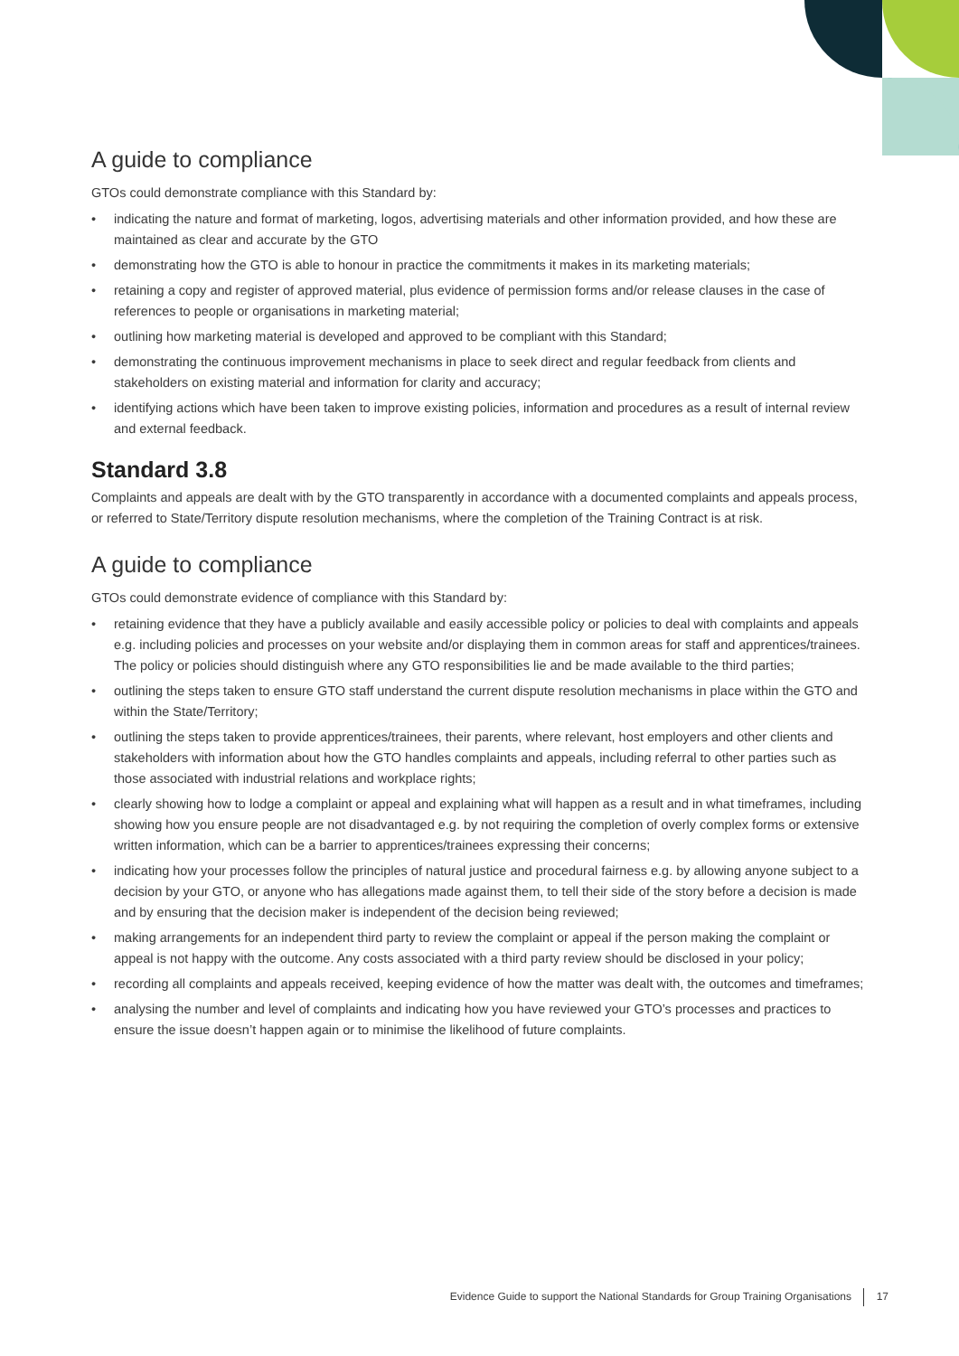A guide to compliance
GTOs could demonstrate compliance with this Standard by:
• indicating the nature and format of marketing, logos, advertising materials and other information provided, and how these are maintained as clear and accurate by the GTO
• demonstrating how the GTO is able to honour in practice the commitments it makes in its marketing materials;
• retaining a copy and register of approved material, plus evidence of permission forms and/or release clauses in the case of references to people or organisations in marketing material;
• outlining how marketing material is developed and approved to be compliant with this Standard;
• demonstrating the continuous improvement mechanisms in place to seek direct and regular feedback from clients and stakeholders on existing material and information for clarity and accuracy;
• identifying actions which have been taken to improve existing policies, information and procedures as a result of internal review and external feedback.
Standard 3.8
Complaints and appeals are dealt with by the GTO transparently in accordance with a documented complaints and appeals process, or referred to State/Territory dispute resolution mechanisms, where the completion of the Training Contract is at risk.
A guide to compliance
GTOs could demonstrate evidence of compliance with this Standard by:
• retaining evidence that they have a publicly available and easily accessible policy or policies to deal with complaints and appeals e.g. including policies and processes on your website and/or displaying them in common areas for staff and apprentices/trainees. The policy or policies should distinguish where any GTO responsibilities lie and be made available to the third parties;
• outlining the steps taken to ensure GTO staff understand the current dispute resolution mechanisms in place within the GTO and within the State/Territory;
• outlining the steps taken to provide apprentices/trainees, their parents, where relevant, host employers and other clients and stakeholders with information about how the GTO handles complaints and appeals, including referral to other parties such as those associated with industrial relations and workplace rights;
• clearly showing how to lodge a complaint or appeal and explaining what will happen as a result and in what timeframes, including showing how you ensure people are not disadvantaged e.g. by not requiring the completion of overly complex forms or extensive written information, which can be a barrier to apprentices/trainees expressing their concerns;
• indicating how your processes follow the principles of natural justice and procedural fairness e.g. by allowing anyone subject to a decision by your GTO, or anyone who has allegations made against them, to tell their side of the story before a decision is made and by ensuring that the decision maker is independent of the decision being reviewed;
• making arrangements for an independent third party to review the complaint or appeal if the person making the complaint or appeal is not happy with the outcome. Any costs associated with a third party review should be disclosed in your policy;
• recording all complaints and appeals received, keeping evidence of how the matter was dealt with, the outcomes and timeframes;
• analysing the number and level of complaints and indicating how you have reviewed your GTO’s processes and practices to ensure the issue doesn’t happen again or to minimise the likelihood of future complaints.
Evidence Guide to support the National Standards for Group Training Organisations 17